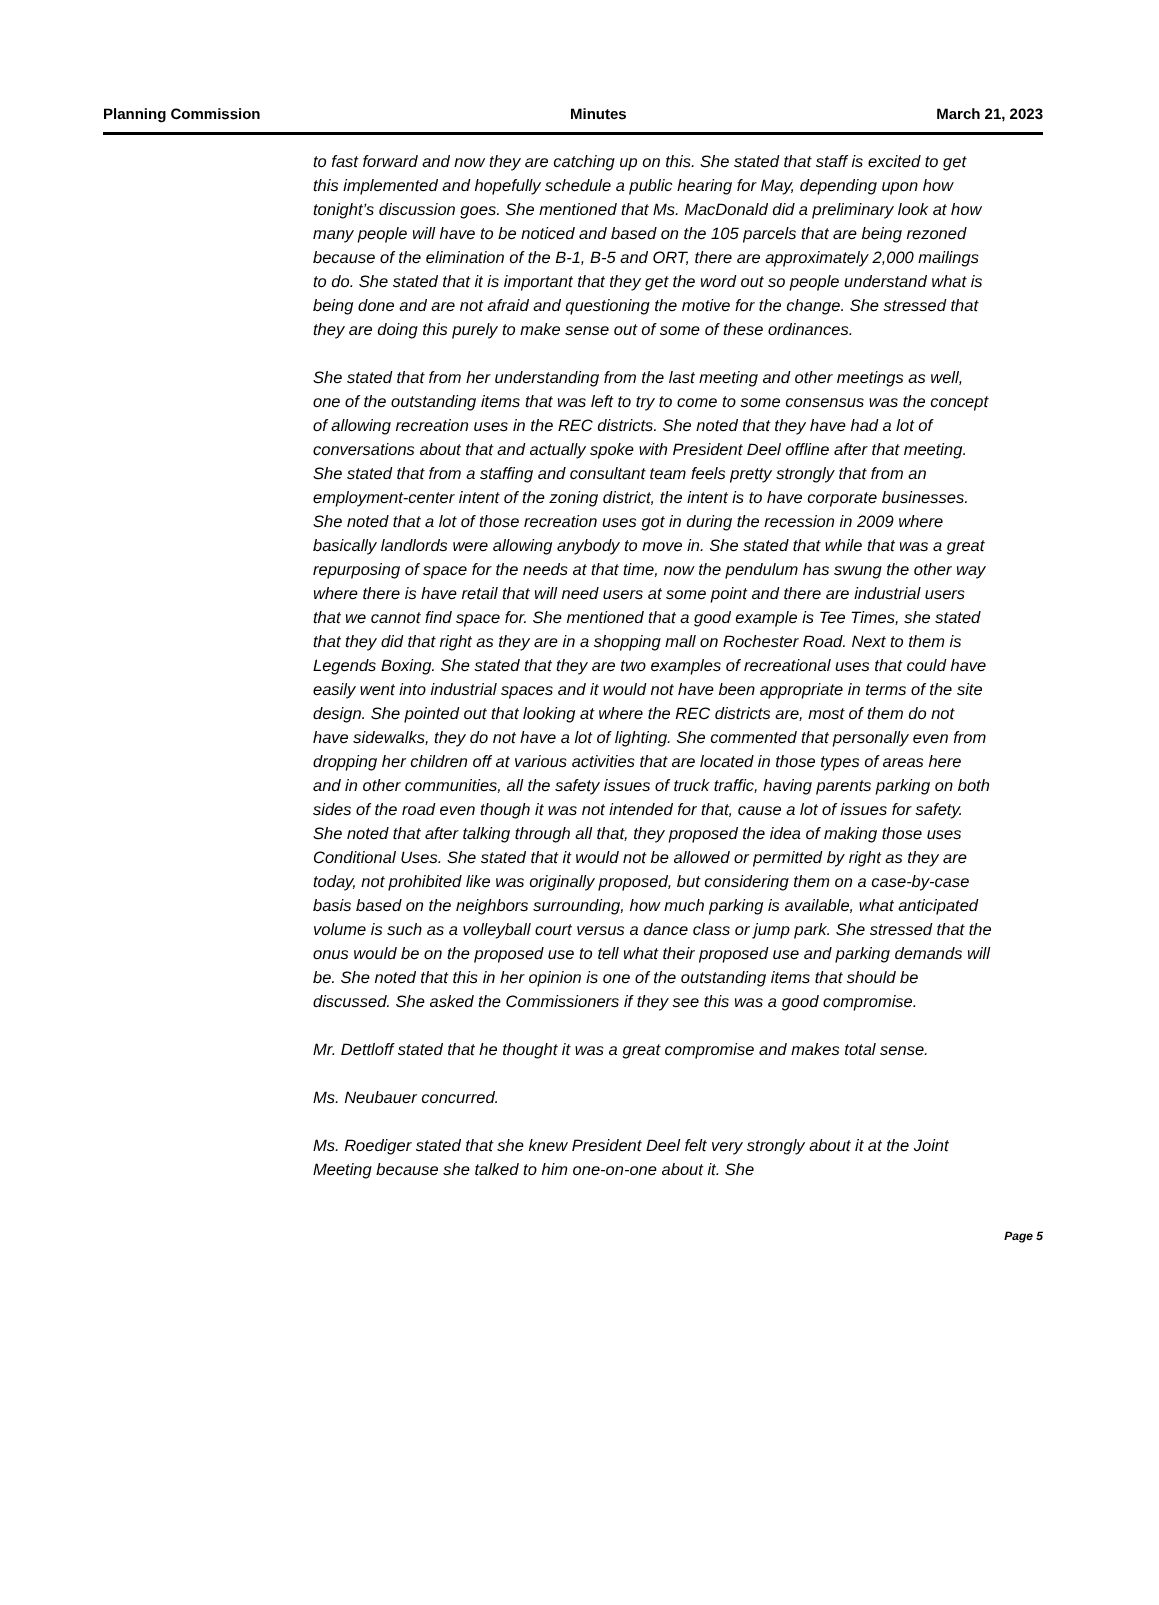Planning Commission Minutes March 21, 2023
to fast forward and now they are catching up on this. She stated that staff is excited to get this implemented and hopefully schedule a public hearing for May, depending upon how tonight’s discussion goes. She mentioned that Ms. MacDonald did a preliminary look at how many people will have to be noticed and based on the 105 parcels that are being rezoned because of the elimination of the B-1, B-5 and ORT, there are approximately 2,000 mailings to do. She stated that it is important that they get the word out so people understand what is being done and are not afraid and questioning the motive for the change. She stressed that they are doing this purely to make sense out of some of these ordinances.
She stated that from her understanding from the last meeting and other meetings as well, one of the outstanding items that was left to try to come to some consensus was the concept of allowing recreation uses in the REC districts. She noted that they have had a lot of conversations about that and actually spoke with President Deel offline after that meeting. She stated that from a staffing and consultant team feels pretty strongly that from an employment-center intent of the zoning district, the intent is to have corporate businesses. She noted that a lot of those recreation uses got in during the recession in 2009 where basically landlords were allowing anybody to move in. She stated that while that was a great repurposing of space for the needs at that time, now the pendulum has swung the other way where there is have retail that will need users at some point and there are industrial users that we cannot find space for. She mentioned that a good example is Tee Times, she stated that they did that right as they are in a shopping mall on Rochester Road. Next to them is Legends Boxing. She stated that they are two examples of recreational uses that could have easily went into industrial spaces and it would not have been appropriate in terms of the site design. She pointed out that looking at where the REC districts are, most of them do not have sidewalks, they do not have a lot of lighting. She commented that personally even from dropping her children off at various activities that are located in those types of areas here and in other communities, all the safety issues of truck traffic, having parents parking on both sides of the road even though it was not intended for that, cause a lot of issues for safety. She noted that after talking through all that, they proposed the idea of making those uses Conditional Uses. She stated that it would not be allowed or permitted by right as they are today, not prohibited like was originally proposed, but considering them on a case-by-case basis based on the neighbors surrounding, how much parking is available, what anticipated volume is such as a volleyball court versus a dance class or jump park. She stressed that the onus would be on the proposed use to tell what their proposed use and parking demands will be. She noted that this in her opinion is one of the outstanding items that should be discussed. She asked the Commissioners if they see this was a good compromise.
Mr. Dettloff stated that he thought it was a great compromise and makes total sense.
Ms. Neubauer concurred.
Ms. Roediger stated that she knew President Deel felt very strongly about it at the Joint Meeting because she talked to him one-on-one about it. She
Page 5